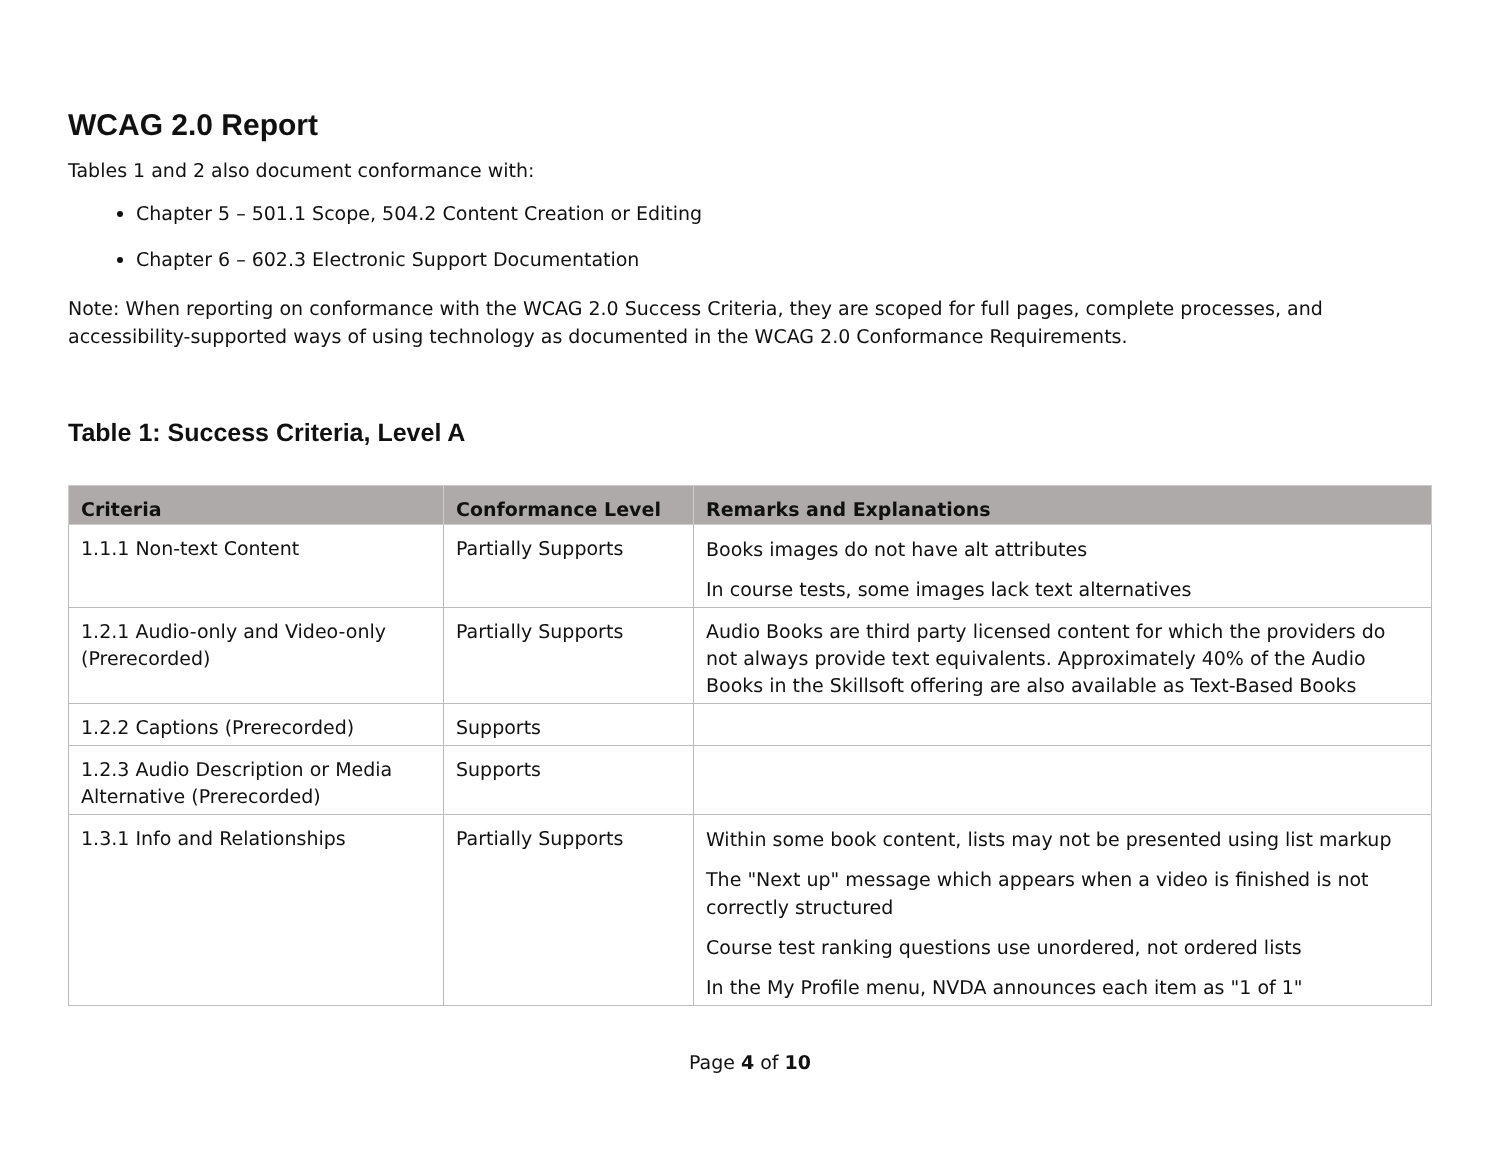WCAG 2.0 Report
Tables 1 and 2 also document conformance with:
Chapter 5 – 501.1 Scope, 504.2 Content Creation or Editing
Chapter 6 – 602.3 Electronic Support Documentation
Note: When reporting on conformance with the WCAG 2.0 Success Criteria, they are scoped for full pages, complete processes, and accessibility-supported ways of using technology as documented in the WCAG 2.0 Conformance Requirements.
Table 1: Success Criteria, Level A
| Criteria | Conformance Level | Remarks and Explanations |
| --- | --- | --- |
| 1.1.1 Non-text Content | Partially Supports | Books images do not have alt attributes In course tests, some images lack text alternatives |
| 1.2.1 Audio-only and Video-only (Prerecorded) | Partially Supports | Audio Books are third party licensed content for which the providers do not always provide text equivalents. Approximately 40% of the Audio Books in the Skillsoft offering are also available as Text-Based Books |
| 1.2.2 Captions (Prerecorded) | Supports | |
| 1.2.3 Audio Description or Media Alternative (Prerecorded) | Supports | |
| 1.3.1 Info and Relationships | Partially Supports | Within some book content, lists may not be presented using list markup The "Next up" message which appears when a video is finished is not correctly structured Course test ranking questions use unordered, not ordered lists In the My Profile menu, NVDA announces each item as "1 of 1" |
Page 4 of 10